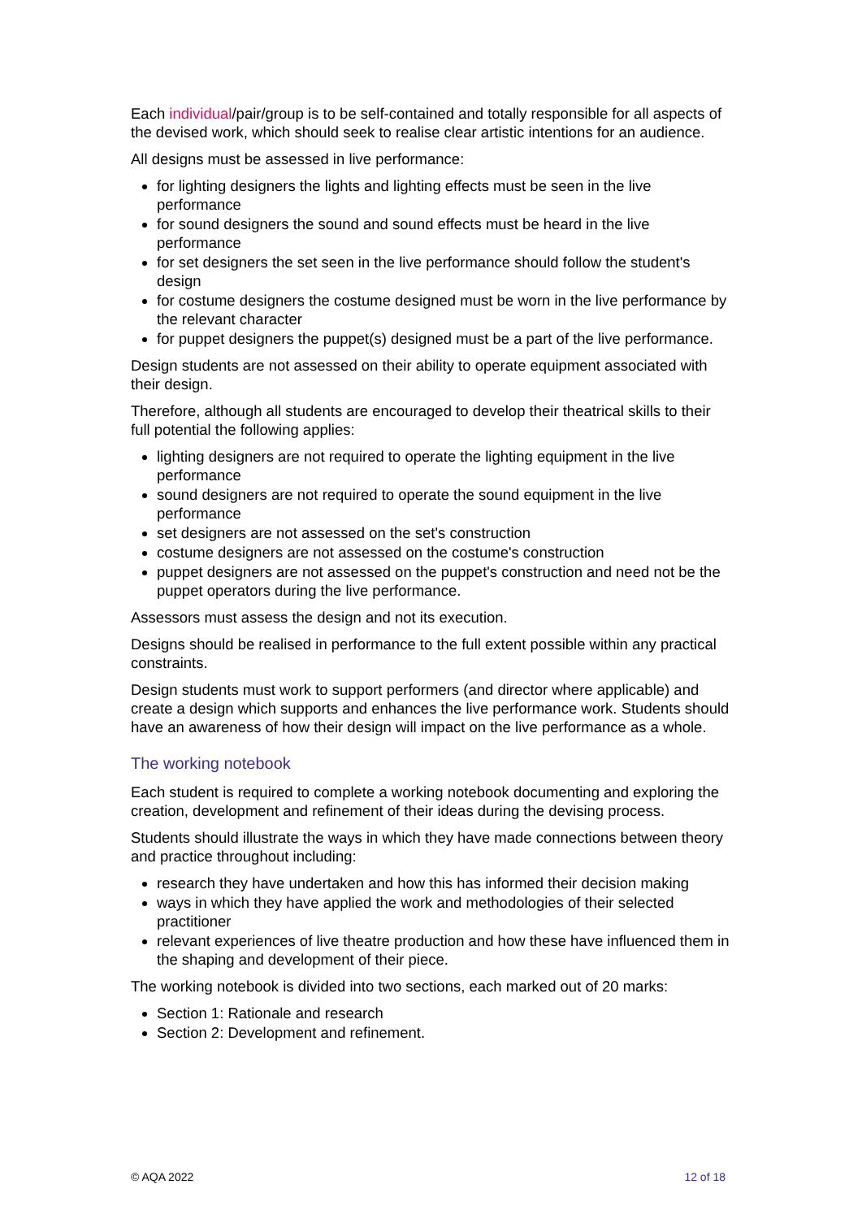Each individual/pair/group is to be self-contained and totally responsible for all aspects of the devised work, which should seek to realise clear artistic intentions for an audience.
All designs must be assessed in live performance:
for lighting designers the lights and lighting effects must be seen in the live performance
for sound designers the sound and sound effects must be heard in the live performance
for set designers the set seen in the live performance should follow the student's design
for costume designers the costume designed must be worn in the live performance by the relevant character
for puppet designers the puppet(s) designed must be a part of the live performance.
Design students are not assessed on their ability to operate equipment associated with their design.
Therefore, although all students are encouraged to develop their theatrical skills to their full potential the following applies:
lighting designers are not required to operate the lighting equipment in the live performance
sound designers are not required to operate the sound equipment in the live performance
set designers are not assessed on the set's construction
costume designers are not assessed on the costume's construction
puppet designers are not assessed on the puppet's construction and need not be the puppet operators during the live performance.
Assessors must assess the design and not its execution.
Designs should be realised in performance to the full extent possible within any practical constraints.
Design students must work to support performers (and director where applicable) and create a design which supports and enhances the live performance work. Students should have an awareness of how their design will impact on the live performance as a whole.
The working notebook
Each student is required to complete a working notebook documenting and exploring the creation, development and refinement of their ideas during the devising process.
Students should illustrate the ways in which they have made connections between theory and practice throughout including:
research they have undertaken and how this has informed their decision making
ways in which they have applied the work and methodologies of their selected practitioner
relevant experiences of live theatre production and how these have influenced them in the shaping and development of their piece.
The working notebook is divided into two sections, each marked out of 20 marks:
Section 1: Rationale and research
Section 2: Development and refinement.
© AQA 2022 12 of 18